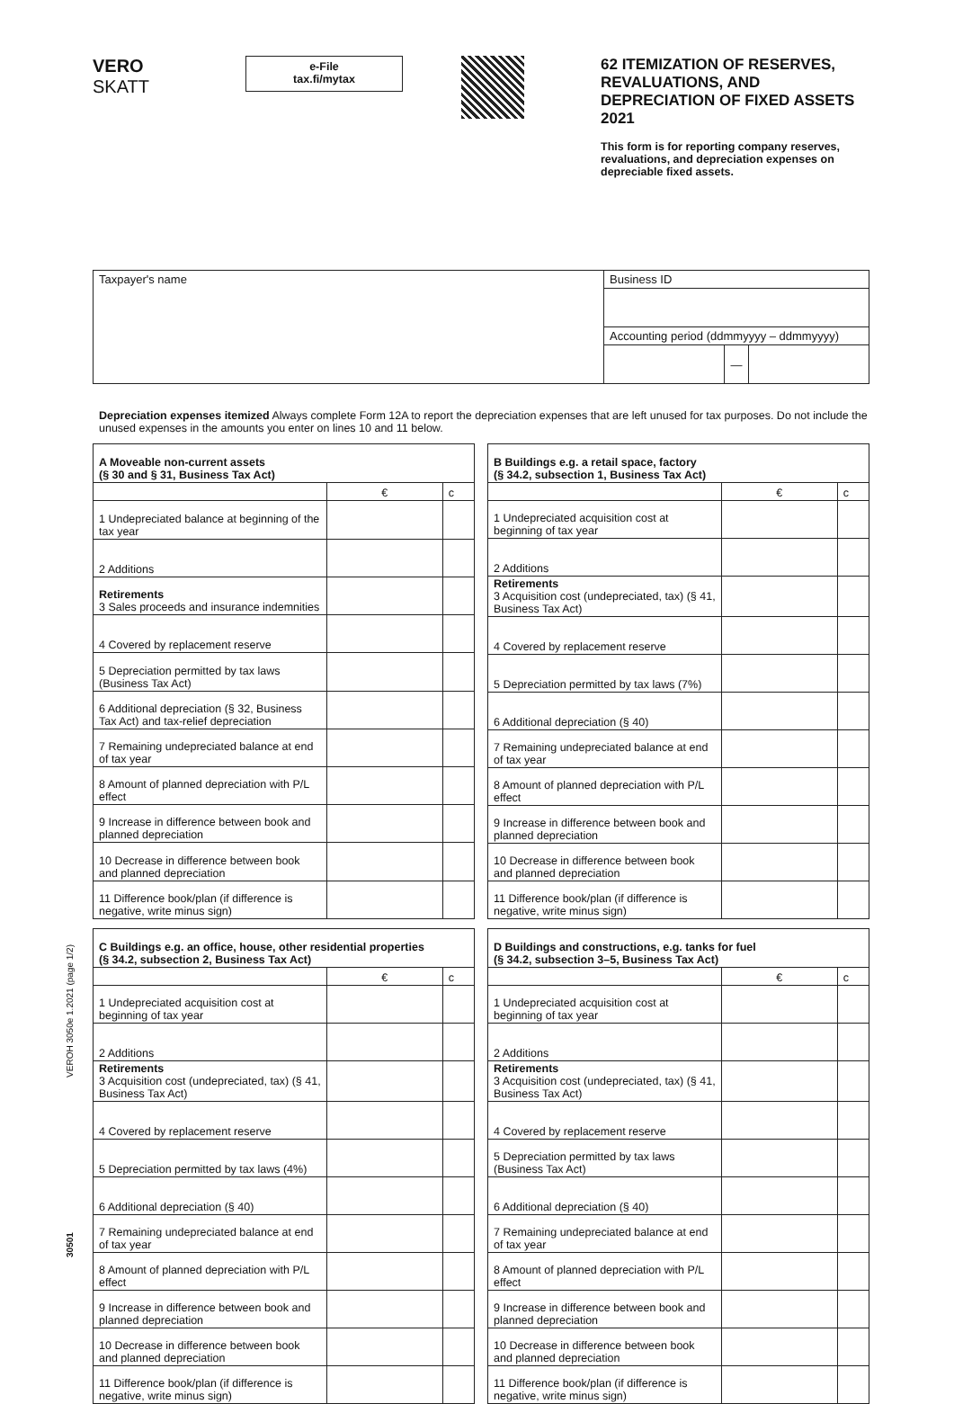VERO
SKATT
e-File
tax.fi/mytax
62 ITEMIZATION OF RESERVES, REVALUATIONS, AND DEPRECIATION OF FIXED ASSETS 2021
This form is for reporting company reserves, revaluations, and depreciation expenses on depreciable fixed assets.
| Taxpayer's name | Business ID | | |
| | Accounting period (ddmmyyyy – ddmmyyyy) | | |
| | | — | |
Depreciation expenses itemized Always complete Form 12A to report the depreciation expenses that are left unused for tax purposes. Do not include the unused expenses in the amounts you enter on lines 10 and 11 below.
| A Moveable non-current assets (§ 30 and § 31, Business Tax Act) | | |
| --- | --- | --- |
| | € | c |
| 1 Undepreciated balance at beginning of the tax year | | |
| 2 Additions | | |
| Retirements 3 Sales proceeds and insurance indemnities | | |
| 4 Covered by replacement reserve | | |
| 5 Depreciation permitted by tax laws (Business Tax Act) | | |
| 6 Additional depreciation (§ 32, Business Tax Act) and tax-relief depreciation | | |
| 7 Remaining undepreciated balance at end of tax year | | |
| 8 Amount of planned depreciation with P/L effect | | |
| 9 Increase in difference between book and planned depreciation | | |
| 10 Decrease in difference between book and planned depreciation | | |
| 11 Difference book/plan (if difference is negative, write minus sign) | | |
| B Buildings e.g. a retail space, factory (§ 34.2, subsection 1, Business Tax Act) | | |
| --- | --- | --- |
| | € | c |
| 1 Undepreciated acquisition cost at beginning of tax year | | |
| 2 Additions | | |
| Retirements 3 Acquisition cost (undepreciated, tax) (§ 41, Business Tax Act) | | |
| 4 Covered by replacement reserve | | |
| 5 Depreciation permitted by tax laws (7%) | | |
| 6 Additional depreciation (§ 40) | | |
| 7 Remaining undepreciated balance at end of tax year | | |
| 8 Amount of planned depreciation with P/L effect | | |
| 9 Increase in difference between book and planned depreciation | | |
| 10 Decrease in difference between book and planned depreciation | | |
| 11 Difference book/plan (if difference is negative, write minus sign) | | |
| C Buildings e.g. an office, house, other residential properties (§ 34.2, subsection 2, Business Tax Act) | | |
| --- | --- | --- |
| | € | c |
| 1 Undepreciated acquisition cost at beginning of tax year | | |
| 2 Additions | | |
| Retirements 3 Acquisition cost (undepreciated, tax) (§ 41, Business Tax Act) | | |
| 4 Covered by replacement reserve | | |
| 5 Depreciation permitted by tax laws (4%) | | |
| 6 Additional depreciation (§ 40) | | |
| 7 Remaining undepreciated balance at end of tax year | | |
| 8 Amount of planned depreciation with P/L effect | | |
| 9 Increase in difference between book and planned depreciation | | |
| 10 Decrease in difference between book and planned depreciation | | |
| 11 Difference book/plan (if difference is negative, write minus sign) | | |
| D Buildings and constructions, e.g. tanks for fuel (§ 34.2, subsection 3–5, Business Tax Act) | | |
| --- | --- | --- |
| | € | c |
| 1 Undepreciated acquisition cost at beginning of tax year | | |
| 2 Additions | | |
| Retirements 3 Acquisition cost (undepreciated, tax) (§ 41, Business Tax Act) | | |
| 4 Covered by replacement reserve | | |
| 5 Depreciation permitted by tax laws (Business Tax Act) | | |
| 6 Additional depreciation (§ 40) | | |
| 7 Remaining undepreciated balance at end of tax year | | |
| 8 Amount of planned depreciation with P/L effect | | |
| 9 Increase in difference between book and planned depreciation | | |
| 10 Decrease in difference between book and planned depreciation | | |
| 11 Difference book/plan (if difference is negative, write minus sign) | | |
30501 VEROH 3050e 1.2021 (page 1/2)